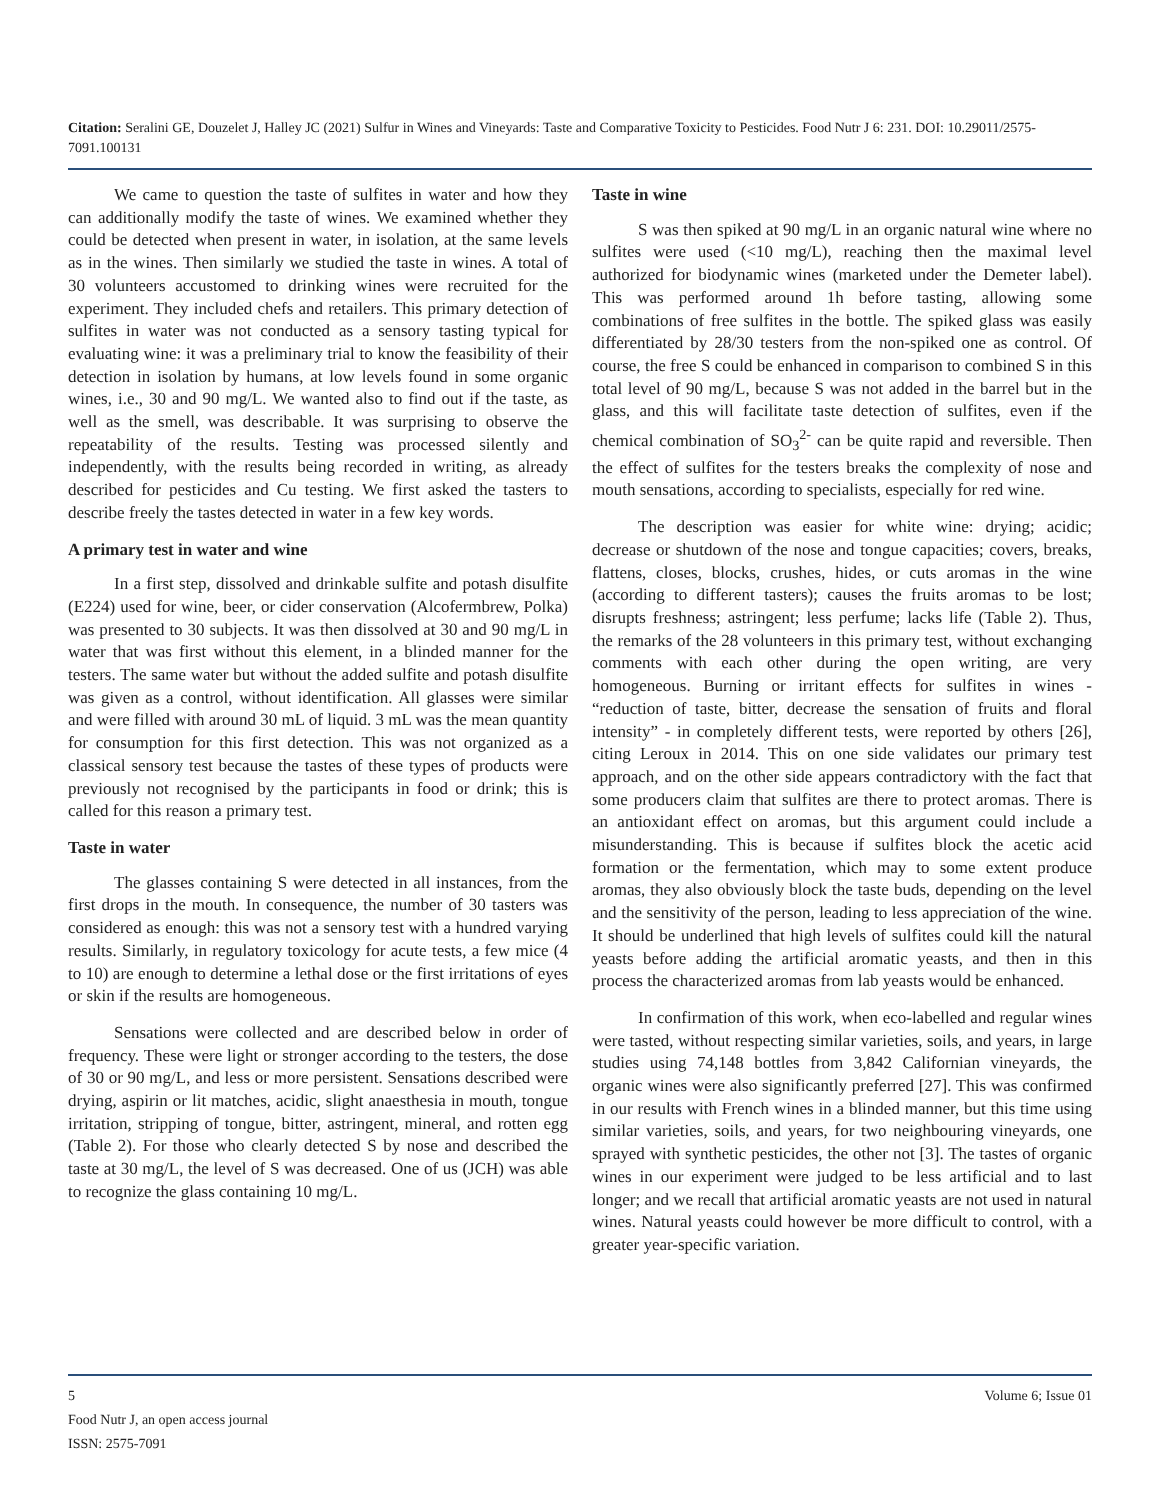Citation: Seralini GE, Douzelet J, Halley JC (2021) Sulfur in Wines and Vineyards: Taste and Comparative Toxicity to Pesticides. Food Nutr J 6: 231. DOI: 10.29011/2575-7091.100131
We came to question the taste of sulfites in water and how they can additionally modify the taste of wines. We examined whether they could be detected when present in water, in isolation, at the same levels as in the wines. Then similarly we studied the taste in wines. A total of 30 volunteers accustomed to drinking wines were recruited for the experiment. They included chefs and retailers. This primary detection of sulfites in water was not conducted as a sensory tasting typical for evaluating wine: it was a preliminary trial to know the feasibility of their detection in isolation by humans, at low levels found in some organic wines, i.e., 30 and 90 mg/L. We wanted also to find out if the taste, as well as the smell, was describable. It was surprising to observe the repeatability of the results. Testing was processed silently and independently, with the results being recorded in writing, as already described for pesticides and Cu testing. We first asked the tasters to describe freely the tastes detected in water in a few key words.
A primary test in water and wine
In a first step, dissolved and drinkable sulfite and potash disulfite (E224) used for wine, beer, or cider conservation (Alcofermbrew, Polka) was presented to 30 subjects. It was then dissolved at 30 and 90 mg/L in water that was first without this element, in a blinded manner for the testers. The same water but without the added sulfite and potash disulfite was given as a control, without identification. All glasses were similar and were filled with around 30 mL of liquid. 3 mL was the mean quantity for consumption for this first detection. This was not organized as a classical sensory test because the tastes of these types of products were previously not recognised by the participants in food or drink; this is called for this reason a primary test.
Taste in water
The glasses containing S were detected in all instances, from the first drops in the mouth. In consequence, the number of 30 tasters was considered as enough: this was not a sensory test with a hundred varying results. Similarly, in regulatory toxicology for acute tests, a few mice (4 to 10) are enough to determine a lethal dose or the first irritations of eyes or skin if the results are homogeneous.
Sensations were collected and are described below in order of frequency. These were light or stronger according to the testers, the dose of 30 or 90 mg/L, and less or more persistent. Sensations described were drying, aspirin or lit matches, acidic, slight anaesthesia in mouth, tongue irritation, stripping of tongue, bitter, astringent, mineral, and rotten egg (Table 2). For those who clearly detected S by nose and described the taste at 30 mg/L, the level of S was decreased. One of us (JCH) was able to recognize the glass containing 10 mg/L.
Taste in wine
S was then spiked at 90 mg/L in an organic natural wine where no sulfites were used (<10 mg/L), reaching then the maximal level authorized for biodynamic wines (marketed under the Demeter label). This was performed around 1h before tasting, allowing some combinations of free sulfites in the bottle. The spiked glass was easily differentiated by 28/30 testers from the non-spiked one as control. Of course, the free S could be enhanced in comparison to combined S in this total level of 90 mg/L, because S was not added in the barrel but in the glass, and this will facilitate taste detection of sulfites, even if the chemical combination of SO<sub>3</sub><sup>2-</sup> can be quite rapid and reversible. Then the effect of sulfites for the testers breaks the complexity of nose and mouth sensations, according to specialists, especially for red wine.
The description was easier for white wine: drying; acidic; decrease or shutdown of the nose and tongue capacities; covers, breaks, flattens, closes, blocks, crushes, hides, or cuts aromas in the wine (according to different tasters); causes the fruits aromas to be lost; disrupts freshness; astringent; less perfume; lacks life (Table 2). Thus, the remarks of the 28 volunteers in this primary test, without exchanging comments with each other during the open writing, are very homogeneous. Burning or irritant effects for sulfites in wines - “reduction of taste, bitter, decrease the sensation of fruits and floral intensity” - in completely different tests, were reported by others [26], citing Leroux in 2014. This on one side validates our primary test approach, and on the other side appears contradictory with the fact that some producers claim that sulfites are there to protect aromas. There is an antioxidant effect on aromas, but this argument could include a misunderstanding. This is because if sulfites block the acetic acid formation or the fermentation, which may to some extent produce aromas, they also obviously block the taste buds, depending on the level and the sensitivity of the person, leading to less appreciation of the wine. It should be underlined that high levels of sulfites could kill the natural yeasts before adding the artificial aromatic yeasts, and then in this process the characterized aromas from lab yeasts would be enhanced.
In confirmation of this work, when eco-labelled and regular wines were tasted, without respecting similar varieties, soils, and years, in large studies using 74,148 bottles from 3,842 Californian vineyards, the organic wines were also significantly preferred [27]. This was confirmed in our results with French wines in a blinded manner, but this time using similar varieties, soils, and years, for two neighbouring vineyards, one sprayed with synthetic pesticides, the other not [3]. The tastes of organic wines in our experiment were judged to be less artificial and to last longer; and we recall that artificial aromatic yeasts are not used in natural wines. Natural yeasts could however be more difficult to control, with a greater year-specific variation.
Volume 6; Issue 01 5
Food Nutr J, an open access journal
ISSN: 2575-7091